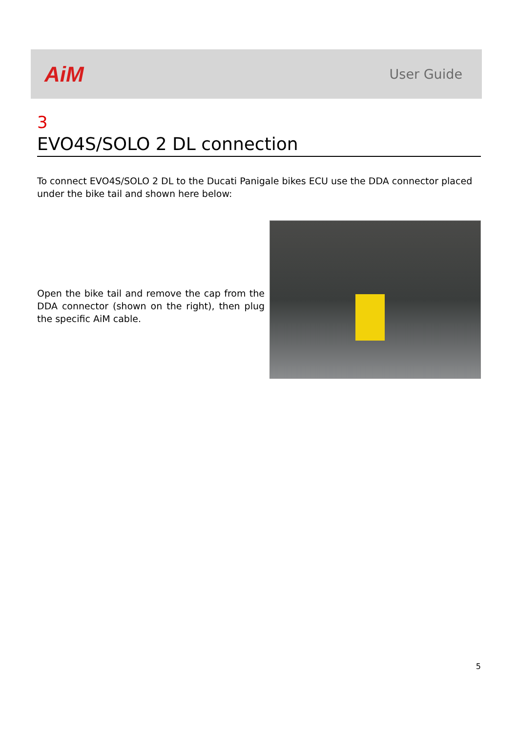AiM
User Guide
3
EVO4S/SOLO 2 DL connection
To connect EVO4S/SOLO 2 DL to the Ducati Panigale bikes ECU use the DDA connector placed under the bike tail and shown here below:
Open the bike tail and remove the cap from the DDA connector (shown on the right), then plug the specific AiM cable.
5